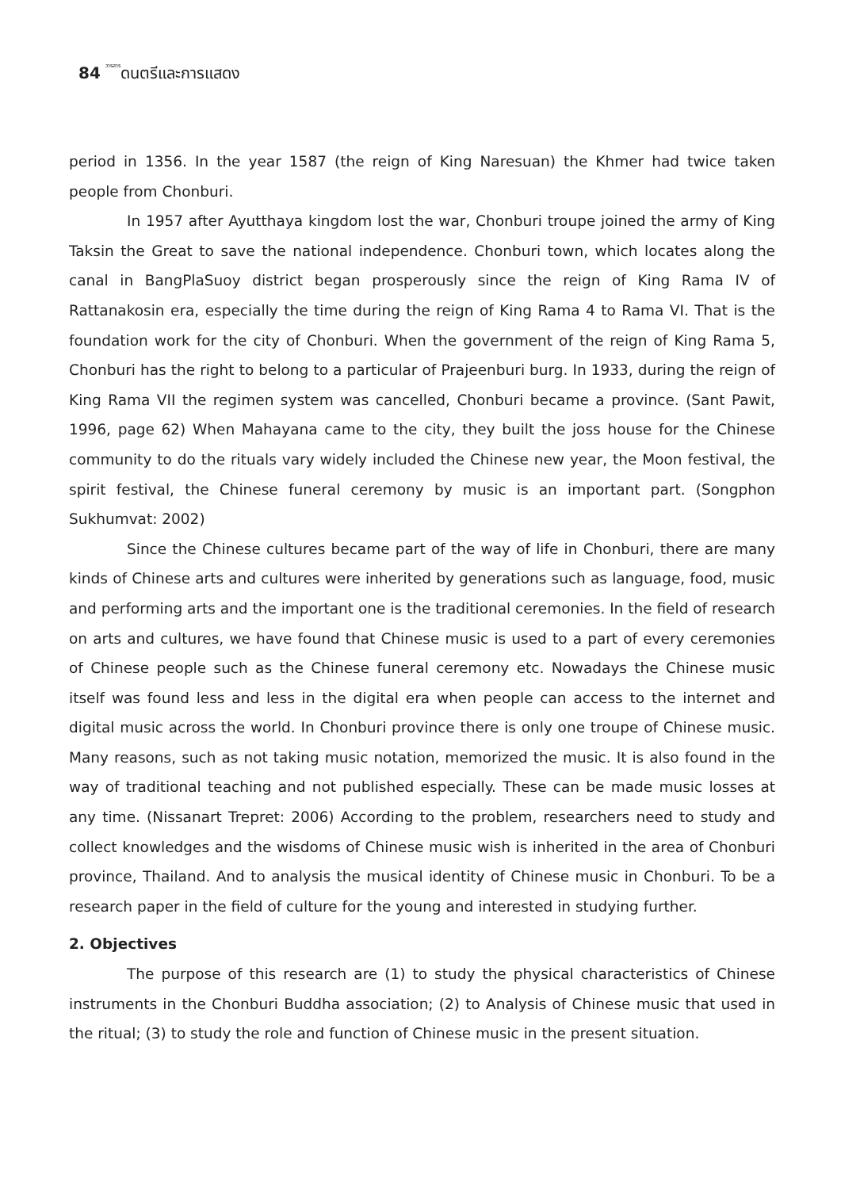84 วารสารดนตรีและการแสดง
period in 1356. In the year 1587 (the reign of King Naresuan) the Khmer had twice taken people from Chonburi.
In 1957 after Ayutthaya kingdom lost the war, Chonburi troupe joined the army of King Taksin the Great to save the national independence. Chonburi town, which locates along the canal in BangPlaSuoy district began prosperously since the reign of King Rama IV of Rattanakosin era, especially the time during the reign of King Rama 4 to Rama VI. That is the foundation work for the city of Chonburi. When the government of the reign of King Rama 5, Chonburi has the right to belong to a particular of Prajeenburi burg. In 1933, during the reign of King Rama VII the regimen system was cancelled, Chonburi became a province. (Sant Pawit, 1996, page 62) When Mahayana came to the city, they built the joss house for the Chinese community to do the rituals vary widely included the Chinese new year, the Moon festival, the spirit festival, the Chinese funeral ceremony by music is an important part. (Songphon Sukhumvat: 2002)
Since the Chinese cultures became part of the way of life in Chonburi, there are many kinds of Chinese arts and cultures were inherited by generations such as language, food, music and performing arts and the important one is the traditional ceremonies. In the field of research on arts and cultures, we have found that Chinese music is used to a part of every ceremonies of Chinese people such as the Chinese funeral ceremony etc. Nowadays the Chinese music itself was found less and less in the digital era when people can access to the internet and digital music across the world. In Chonburi province there is only one troupe of Chinese music. Many reasons, such as not taking music notation, memorized the music. It is also found in the way of traditional teaching and not published especially. These can be made music losses at any time. (Nissanart Trepret: 2006) According to the problem, researchers need to study and collect knowledges and the wisdoms of Chinese music wish is inherited in the area of Chonburi province, Thailand. And to analysis the musical identity of Chinese music in Chonburi. To be a research paper in the field of culture for the young and interested in studying further.
2. Objectives
The purpose of this research are (1) to study the physical characteristics of Chinese instruments in the Chonburi Buddha association; (2) to Analysis of Chinese music that used in the ritual; (3) to study the role and function of Chinese music in the present situation.